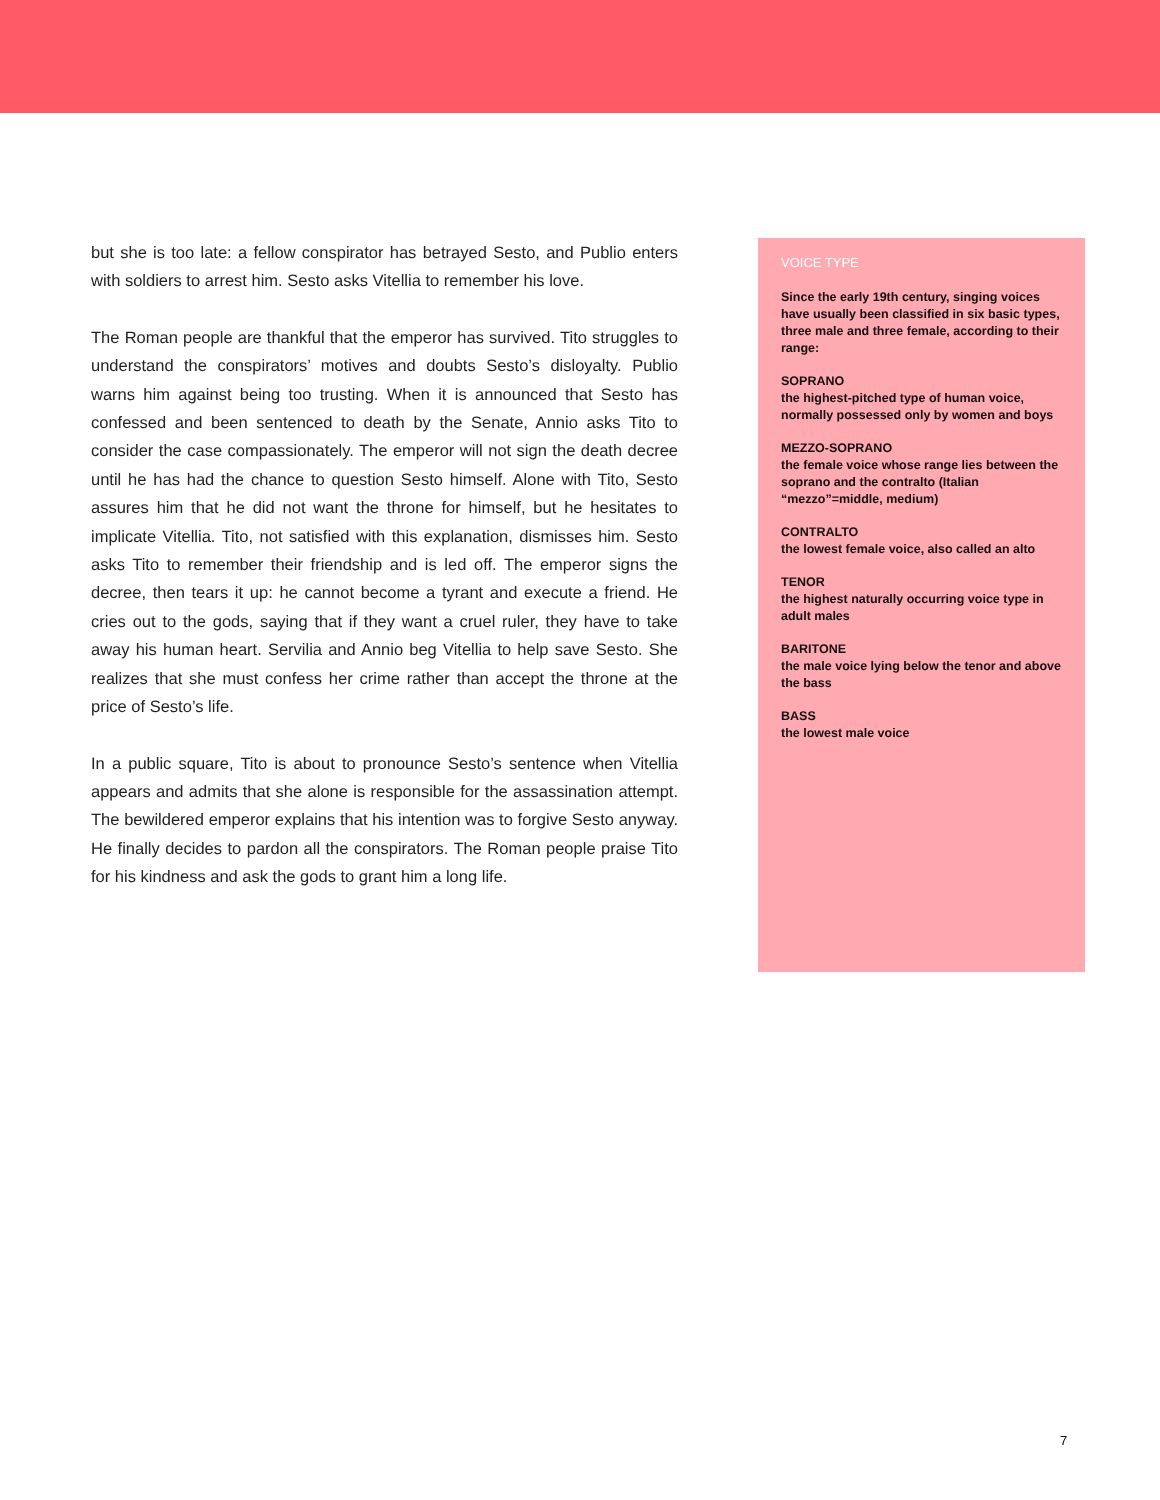but she is too late: a fellow conspirator has betrayed Sesto, and Publio enters with soldiers to arrest him. Sesto asks Vitellia to remember his love.
The Roman people are thankful that the emperor has survived. Tito struggles to understand the conspirators’ motives and doubts Sesto’s disloyalty. Publio warns him against being too trusting. When it is announced that Sesto has confessed and been sentenced to death by the Senate, Annio asks Tito to consider the case compassionately. The emperor will not sign the death decree until he has had the chance to question Sesto himself. Alone with Tito, Sesto assures him that he did not want the throne for himself, but he hesitates to implicate Vitellia. Tito, not satisfied with this explanation, dismisses him. Sesto asks Tito to remember their friendship and is led off. The emperor signs the decree, then tears it up: he cannot become a tyrant and execute a friend. He cries out to the gods, saying that if they want a cruel ruler, they have to take away his human heart. Servilia and Annio beg Vitellia to help save Sesto. She realizes that she must confess her crime rather than accept the throne at the price of Sesto’s life.
In a public square, Tito is about to pronounce Sesto’s sentence when Vitellia appears and admits that she alone is responsible for the assassination attempt. The bewildered emperor explains that his intention was to forgive Sesto anyway. He finally decides to pardon all the conspirators. The Roman people praise Tito for his kindness and ask the gods to grant him a long life.
VOICE TYPE
Since the early 19th century, singing voices have usually been classified in six basic types, three male and three female, according to their range:
SOPRANO
the highest-pitched type of human voice, normally possessed only by women and boys
MEZZO-SOPRANO
the female voice whose range lies between the soprano and the contralto (Italian “mezzo”=middle, medium)
CONTRALTO
the lowest female voice, also called an alto
TENOR
the highest naturally occurring voice type in adult males
BARITONE
the male voice lying below the tenor and above the bass
BASS
the lowest male voice
7